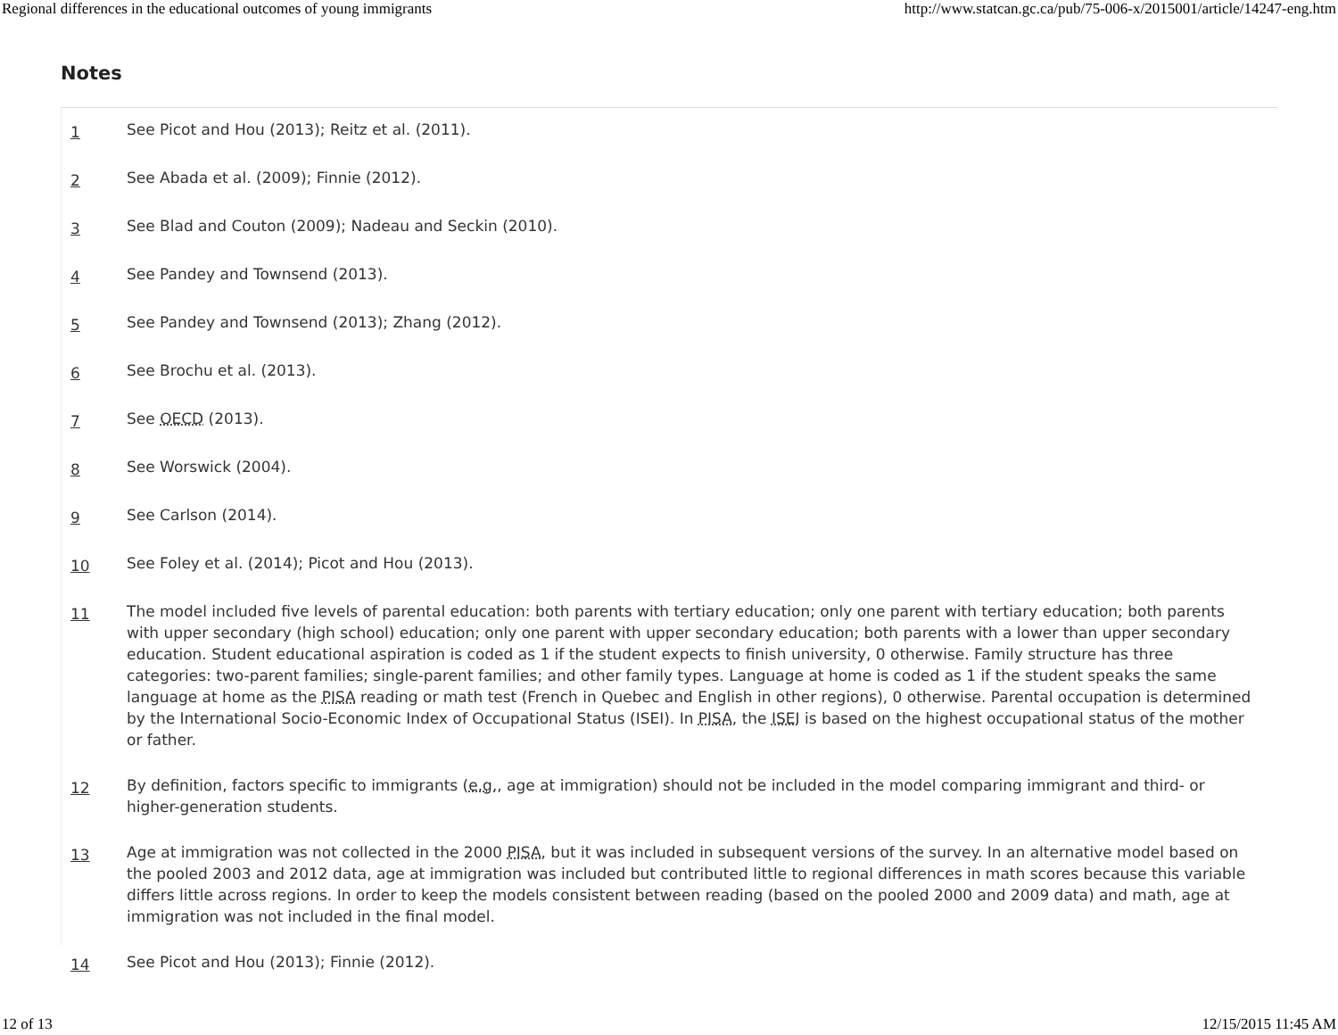Regional differences in the educational outcomes of young immigrants http://www.statcan.gc.ca/pub/75-006-x/2015001/article/14247-eng.htm
Notes
1 See Picot and Hou (2013); Reitz et al. (2011).
2 See Abada et al. (2009); Finnie (2012).
3 See Blad and Couton (2009); Nadeau and Seckin (2010).
4 See Pandey and Townsend (2013).
5 See Pandey and Townsend (2013); Zhang (2012).
6 See Brochu et al. (2013).
7 See OECD (2013).
8 See Worswick (2004).
9 See Carlson (2014).
10 See Foley et al. (2014); Picot and Hou (2013).
11 The model included five levels of parental education: both parents with tertiary education; only one parent with tertiary education; both parents with upper secondary (high school) education; only one parent with upper secondary education; both parents with a lower than upper secondary education. Student educational aspiration is coded as 1 if the student expects to finish university, 0 otherwise. Family structure has three categories: two-parent families; single-parent families; and other family types. Language at home is coded as 1 if the student speaks the same language at home as the PISA reading or math test (French in Quebec and English in other regions), 0 otherwise. Parental occupation is determined by the International Socio-Economic Index of Occupational Status (ISEI). In PISA, the ISEI is based on the highest occupational status of the mother or father.
12 By definition, factors specific to immigrants (e.g., age at immigration) should not be included in the model comparing immigrant and third- or higher-generation students.
13 Age at immigration was not collected in the 2000 PISA, but it was included in subsequent versions of the survey. In an alternative model based on the pooled 2003 and 2012 data, age at immigration was included but contributed little to regional differences in math scores because this variable differs little across regions. In order to keep the models consistent between reading (based on the pooled 2000 and 2009 data) and math, age at immigration was not included in the final model.
14 See Picot and Hou (2013); Finnie (2012).
12 of 13 12/15/2015 11:45 AM